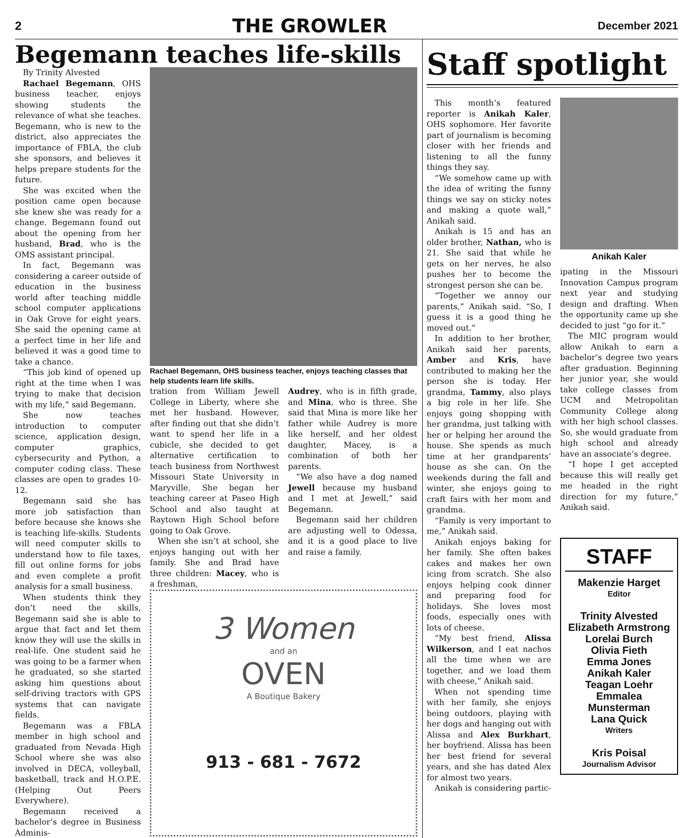2 THE GROWLER December 2021
Begemann teaches life-skills
By Trinity Alvested
Rachael Begemann, OHS business teacher, enjoys showing students the relevance of what she teaches. Begemann, who is new to the district, also appreciates the importance of FBLA, the club she sponsors, and believes it helps prepare students for the future.
She was excited when the position came open because she knew she was ready for a change. Begemann found out about the opening from her husband, Brad, who is the OMS assistant principal.
In fact, Begemann was considering a career outside of education in the business world after teaching middle school computer applications in Oak Grove for eight years. She said the opening came at a perfect time in her life and believed it was a good time to take a chance.
“This job kind of opened up right at the time when I was trying to make that decision with my life,” said Begemann.
She now teaches introduction to computer science, application design, computer graphics, cybersecurity and Python, a computer coding class. These classes are open to grades 10-12.
Begemann said she has more job satisfaction than before because she knows she is teaching life-skills. Students will need computer skills to understand how to file taxes, fill out online forms for jobs and even complete a profit analysis for a small business.
When students think they don’t need the skills, Begemann said she is able to argue that fact and let them know they will use the skills in real-life. One student said he was going to be a farmer when he graduated, so she started asking him questions about self-driving tractors with GPS systems that can navigate fields.
Begemann was a FBLA member in high school and graduated from Nevada High School where she was also involved in DECA, volleyball, basketball, track and H.O.P.E. (Helping Out Peers Everywhere).
Begemann received a bachelor’s degree in Business Adminis-
Rachael Begemann, OHS business teacher, enjoys teaching classes that help students learn life skills.
tration from William Jewell College in Liberty, where she met her husband. However, after finding out that she didn’t want to spend her life in a cubicle, she decided to get alternative certification to teach business from Northwest Missouri State University in Maryville. She began her teaching career at Paseo High School and also taught at Raytown High School before going to Oak Grove.
When she isn’t at school, she enjoys hanging out with her family. She and Brad have three children: Macey, who is a freshman,
Audrey, who is in fifth grade, and Mina, who is three. She said that Mina is more like her father while Audrey is more like herself, and her oldest daughter, Macey, is a combination of both her parents.
“We also have a dog named Jewell because my husband and I met at Jewell,” said Begemann.
Begemann said her children are adjusting well to Odessa, and it is a good place to live and raise a family.
3 Women
and an
OVEN
A Boutique Bakery
913 - 681 - 7672
Staff spotlight
This month’s featured reporter is Anikah Kaler, OHS sophomore. Her favorite part of journalism is becoming closer with her friends and listening to all the funny things they say.
“We somehow came up with the idea of writing the funny things we say on sticky notes and making a quote wall,” Anikah said.
Anikah is 15 and has an older brother, Nathan, who is 21. She said that while he gets on her nerves, he also pushes her to become the strongest person she can be.
“Together we annoy our parents,” Anikah said. “So, I guess it is a good thing he moved out.”
In addition to her brother, Anikah said her parents, Amber and Kris, have contributed to making her the person she is today. Her grandma, Tammy, also plays a big role in her life. She enjoys going shopping with her grandma, just talking with her or helping her around the house. She spends as much time at her grandparents’ house as she can. On the weekends during the fall and winter, she enjoys going to craft fairs with her mom and grandma.
“Family is very important to me,” Anikah said.
Anikah enjoys baking for her family. She often bakes cakes and makes her own icing from scratch. She also enjoys helping cook dinner and preparing food for holidays. She loves most foods, especially ones with lots of cheese.
“My best friend, Alissa Wilkerson, and I eat nachos all the time when we are together, and we load them with cheese,” Anikah said.
When not spending time with her family, she enjoys being outdoors, playing with her dogs and hanging out with Alissa and Alex Burkhart, her boyfriend. Alissa has been her best friend for several years, and she has dated Alex for almost two years.
Anikah is considering partic-
Anikah Kaler
ipating in the Missouri Innovation Campus program next year and studying design and drafting. When the opportunity came up she decided to just “go for it.”
The MIC program would allow Anikah to earn a bachelor’s degree two years after graduation. Beginning her junior year, she would take college classes from UCM and Metropolitan Community College along with her high school classes. So, she would graduate from high school and already have an associate’s degree.
“I hope I get accepted because this will really get me headed in the right direction for my future,” Anikah said.
STAFF
Makenzie Harget
Editor
Trinity Alvested
Elizabeth Armstrong
Lorelai Burch
Olivia Fieth
Emma Jones
Anikah Kaler
Teagan Loehr
Emmalea Munsterman
Lana Quick
Writers
Kris Poisal
Journalism Advisor